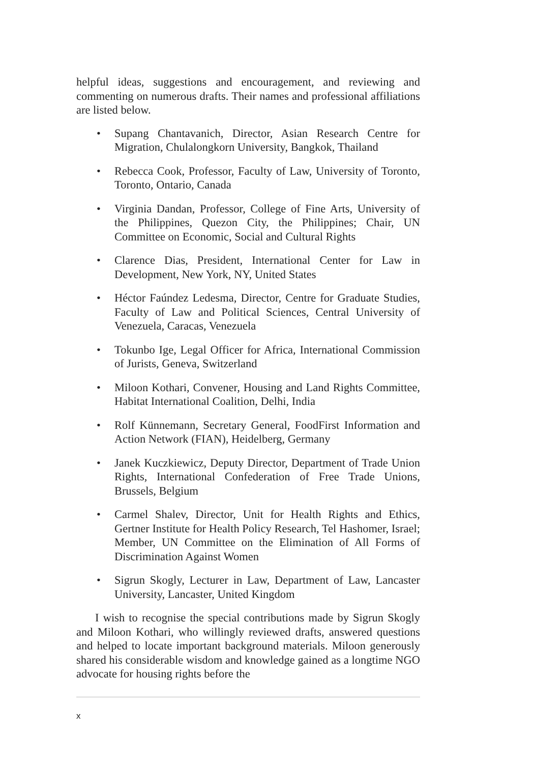helpful ideas, suggestions and encouragement, and reviewing and commenting on numerous drafts. Their names and professional affiliations are listed below.
• Supang Chantavanich, Director, Asian Research Centre for Migration, Chulalongkorn University, Bangkok, Thailand
• Rebecca Cook, Professor, Faculty of Law, University of Toronto, Toronto, Ontario, Canada
• Virginia Dandan, Professor, College of Fine Arts, University of the Philippines, Quezon City, the Philippines; Chair, UN Committee on Economic, Social and Cultural Rights
• Clarence Dias, President, International Center for Law in Development, New York, NY, United States
• Héctor Faúndez Ledesma, Director, Centre for Graduate Studies, Faculty of Law and Political Sciences, Central University of Venezuela, Caracas, Venezuela
• Tokunbo Ige, Legal Officer for Africa, International Commission of Jurists, Geneva, Switzerland
• Miloon Kothari, Convener, Housing and Land Rights Committee, Habitat International Coalition, Delhi, India
• Rolf Künnemann, Secretary General, FoodFirst Information and Action Network (FIAN), Heidelberg, Germany
• Janek Kuczkiewicz, Deputy Director, Department of Trade Union Rights, International Confederation of Free Trade Unions, Brussels, Belgium
• Carmel Shalev, Director, Unit for Health Rights and Ethics, Gertner Institute for Health Policy Research, Tel Hashomer, Israel; Member, UN Committee on the Elimination of All Forms of Discrimination Against Women
• Sigrun Skogly, Lecturer in Law, Department of Law, Lancaster University, Lancaster, United Kingdom
I wish to recognise the special contributions made by Sigrun Skogly and Miloon Kothari, who willingly reviewed drafts, answered questions and helped to locate important background materials. Miloon generously shared his considerable wisdom and knowledge gained as a longtime NGO advocate for housing rights before the
x